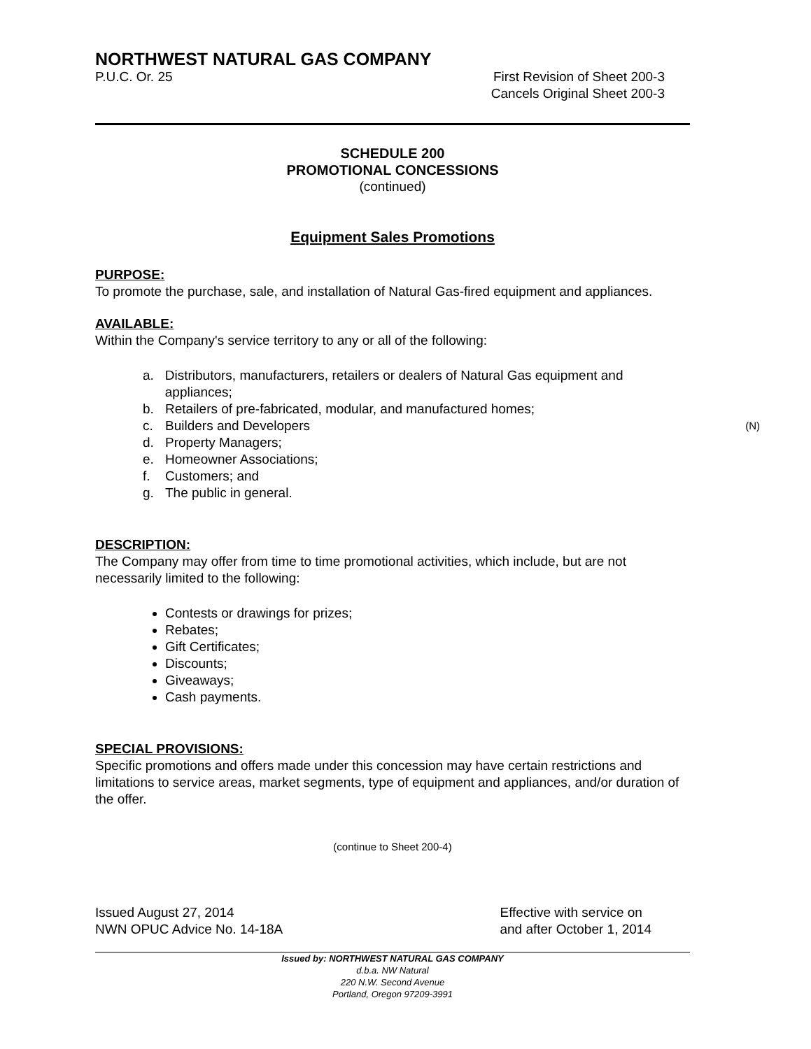NORTHWEST NATURAL GAS COMPANY
P.U.C. Or. 25 First Revision of Sheet 200-3
Cancels Original Sheet 200-3
SCHEDULE 200
PROMOTIONAL CONCESSIONS
(continued)
Equipment Sales Promotions
PURPOSE:
To promote the purchase, sale, and installation of Natural Gas-fired equipment and appliances.
AVAILABLE:
Within the Company's service territory to any or all of the following:
a. Distributors, manufacturers, retailers or dealers of Natural Gas equipment and appliances;
b. Retailers of pre-fabricated, modular, and manufactured homes;
c. Builders and Developers (N)
d. Property Managers;
e. Homeowner Associations;
f. Customers; and
g. The public in general.
DESCRIPTION:
The Company may offer from time to time promotional activities, which include, but are not necessarily limited to the following:
Contests or drawings for prizes;
Rebates;
Gift Certificates;
Discounts;
Giveaways;
Cash payments.
SPECIAL PROVISIONS:
Specific promotions and offers made under this concession may have certain restrictions and limitations to service areas, market segments, type of equipment and appliances, and/or duration of the offer.
(continue to Sheet 200-4)
Issued August 27, 2014
NWN OPUC Advice No. 14-18A Effective with service on
and after October 1, 2014
Issued by: NORTHWEST NATURAL GAS COMPANY
d.b.a. NW Natural
220 N.W. Second Avenue
Portland, Oregon 97209-3991